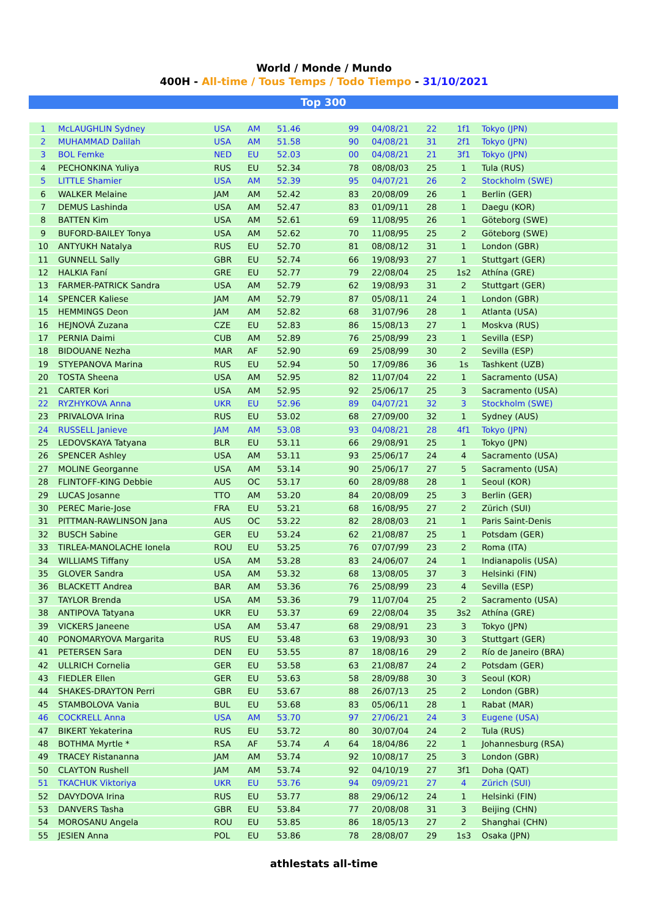World / Monde / Mundo
400H - All-time / Tous Temps / Todo Tiempo - 31/10/2021
Top 300
| 1 | McLAUGHLIN Sydney | USA | AM | 51.46 | | 99 | 04/08/21 | 22 | 1f1 | Tokyo (JPN) |
| 2 | MUHAMMAD Dalilah | USA | AM | 51.58 | | 90 | 04/08/21 | 31 | 2f1 | Tokyo (JPN) |
| 3 | BOL Femke | NED | EU | 52.03 | | 00 | 04/08/21 | 21 | 3f1 | Tokyo (JPN) |
| 4 | PECHONKINA Yuliya | RUS | EU | 52.34 | | 78 | 08/08/03 | 25 | 1 | Tula (RUS) |
| 5 | LITTLE Shamier | USA | AM | 52.39 | | 95 | 04/07/21 | 26 | 2 | Stockholm (SWE) |
| 6 | WALKER Melaine | JAM | AM | 52.42 | | 83 | 20/08/09 | 26 | 1 | Berlin (GER) |
| 7 | DEMUS Lashinda | USA | AM | 52.47 | | 83 | 01/09/11 | 28 | 1 | Daegu (KOR) |
| 8 | BATTEN Kim | USA | AM | 52.61 | | 69 | 11/08/95 | 26 | 1 | Göteborg (SWE) |
| 9 | BUFORD-BAILEY Tonya | USA | AM | 52.62 | | 70 | 11/08/95 | 25 | 2 | Göteborg (SWE) |
| 10 | ANTYUKH Natalya | RUS | EU | 52.70 | | 81 | 08/08/12 | 31 | 1 | London (GBR) |
| 11 | GUNNELL Sally | GBR | EU | 52.74 | | 66 | 19/08/93 | 27 | 1 | Stuttgart (GER) |
| 12 | HALKIA Faní | GRE | EU | 52.77 | | 79 | 22/08/04 | 25 | 1s2 | Athína (GRE) |
| 13 | FARMER-PATRICK Sandra | USA | AM | 52.79 | | 62 | 19/08/93 | 31 | 2 | Stuttgart (GER) |
| 14 | SPENCER Kaliese | JAM | AM | 52.79 | | 87 | 05/08/11 | 24 | 1 | London (GBR) |
| 15 | HEMMINGS Deon | JAM | AM | 52.82 | | 68 | 31/07/96 | 28 | 1 | Atlanta (USA) |
| 16 | HEJNOVÁ Zuzana | CZE | EU | 52.83 | | 86 | 15/08/13 | 27 | 1 | Moskva (RUS) |
| 17 | PERNIA Daimi | CUB | AM | 52.89 | | 76 | 25/08/99 | 23 | 1 | Sevilla (ESP) |
| 18 | BIDOUANE Nezha | MAR | AF | 52.90 | | 69 | 25/08/99 | 30 | 2 | Sevilla (ESP) |
| 19 | STYEPANOVA Marina | RUS | EU | 52.94 | | 50 | 17/09/86 | 36 | 1s | Tashkent (UZB) |
| 20 | TOSTA Sheena | USA | AM | 52.95 | | 82 | 11/07/04 | 22 | 1 | Sacramento (USA) |
| 21 | CARTER Kori | USA | AM | 52.95 | | 92 | 25/06/17 | 25 | 3 | Sacramento (USA) |
| 22 | RYZHYKOVA Anna | UKR | EU | 52.96 | | 89 | 04/07/21 | 32 | 3 | Stockholm (SWE) |
| 23 | PRIVALOVA Irina | RUS | EU | 53.02 | | 68 | 27/09/00 | 32 | 1 | Sydney (AUS) |
| 24 | RUSSELL Janieve | JAM | AM | 53.08 | | 93 | 04/08/21 | 28 | 4f1 | Tokyo (JPN) |
| 25 | LEDOVSKAYA Tatyana | BLR | EU | 53.11 | | 66 | 29/08/91 | 25 | 1 | Tokyo (JPN) |
| 26 | SPENCER Ashley | USA | AM | 53.11 | | 93 | 25/06/17 | 24 | 4 | Sacramento (USA) |
| 27 | MOLINE Georganne | USA | AM | 53.14 | | 90 | 25/06/17 | 27 | 5 | Sacramento (USA) |
| 28 | FLINTOFF-KING Debbie | AUS | OC | 53.17 | | 60 | 28/09/88 | 28 | 1 | Seoul (KOR) |
| 29 | LUCAS Josanne | TTO | AM | 53.20 | | 84 | 20/08/09 | 25 | 3 | Berlin (GER) |
| 30 | PEREC Marie-Jose | FRA | EU | 53.21 | | 68 | 16/08/95 | 27 | 2 | Zürich (SUI) |
| 31 | PITTMAN-RAWLINSON Jana | AUS | OC | 53.22 | | 82 | 28/08/03 | 21 | 1 | Paris Saint-Denis |
| 32 | BUSCH Sabine | GER | EU | 53.24 | | 62 | 21/08/87 | 25 | 1 | Potsdam (GER) |
| 33 | TIRLEA-MANOLACHE Ionela | ROU | EU | 53.25 | | 76 | 07/07/99 | 23 | 2 | Roma (ITA) |
| 34 | WILLIAMS Tiffany | USA | AM | 53.28 | | 83 | 24/06/07 | 24 | 1 | Indianapolis (USA) |
| 35 | GLOVER Sandra | USA | AM | 53.32 | | 68 | 13/08/05 | 37 | 3 | Helsinki (FIN) |
| 36 | BLACKETT Andrea | BAR | AM | 53.36 | | 76 | 25/08/99 | 23 | 4 | Sevilla (ESP) |
| 37 | TAYLOR Brenda | USA | AM | 53.36 | | 79 | 11/07/04 | 25 | 2 | Sacramento (USA) |
| 38 | ANTIPOVA Tatyana | UKR | EU | 53.37 | | 69 | 22/08/04 | 35 | 3s2 | Athína (GRE) |
| 39 | VICKERS Janeene | USA | AM | 53.47 | | 68 | 29/08/91 | 23 | 3 | Tokyo (JPN) |
| 40 | PONOMARYOVA Margarita | RUS | EU | 53.48 | | 63 | 19/08/93 | 30 | 3 | Stuttgart (GER) |
| 41 | PETERSEN Sara | DEN | EU | 53.55 | | 87 | 18/08/16 | 29 | 2 | Río de Janeiro (BRA) |
| 42 | ULLRICH Cornelia | GER | EU | 53.58 | | 63 | 21/08/87 | 24 | 2 | Potsdam (GER) |
| 43 | FIEDLER Ellen | GER | EU | 53.63 | | 58 | 28/09/88 | 30 | 3 | Seoul (KOR) |
| 44 | SHAKES-DRAYTON Perri | GBR | EU | 53.67 | | 88 | 26/07/13 | 25 | 2 | London (GBR) |
| 45 | STAMBOLOVA Vania | BUL | EU | 53.68 | | 83 | 05/06/11 | 28 | 1 | Rabat (MAR) |
| 46 | COCKRELL Anna | USA | AM | 53.70 | | 97 | 27/06/21 | 24 | 3 | Eugene (USA) |
| 47 | BIKERT Yekaterina | RUS | EU | 53.72 | | 80 | 30/07/04 | 24 | 2 | Tula (RUS) |
| 48 | BOTHMA Myrtle * | RSA | AF | 53.74 | A | 64 | 18/04/86 | 22 | 1 | Johannesburg (RSA) |
| 49 | TRACEY Ristananna | JAM | AM | 53.74 | | 92 | 10/08/17 | 25 | 3 | London (GBR) |
| 50 | CLAYTON Rushell | JAM | AM | 53.74 | | 92 | 04/10/19 | 27 | 3f1 | Doha (QAT) |
| 51 | TKACHUK Viktoriya | UKR | EU | 53.76 | | 94 | 09/09/21 | 27 | 4 | Zürich (SUI) |
| 52 | DAVYDOVA Irina | RUS | EU | 53.77 | | 88 | 29/06/12 | 24 | 1 | Helsinki (FIN) |
| 53 | DANVERS Tasha | GBR | EU | 53.84 | | 77 | 20/08/08 | 31 | 3 | Beijing (CHN) |
| 54 | MOROSANU Angela | ROU | EU | 53.85 | | 86 | 18/05/13 | 27 | 2 | Shanghai (CHN) |
| 55 | JESIEN Anna | POL | EU | 53.86 | | 78 | 28/08/07 | 29 | 1s3 | Osaka (JPN) |
athlestats all-time